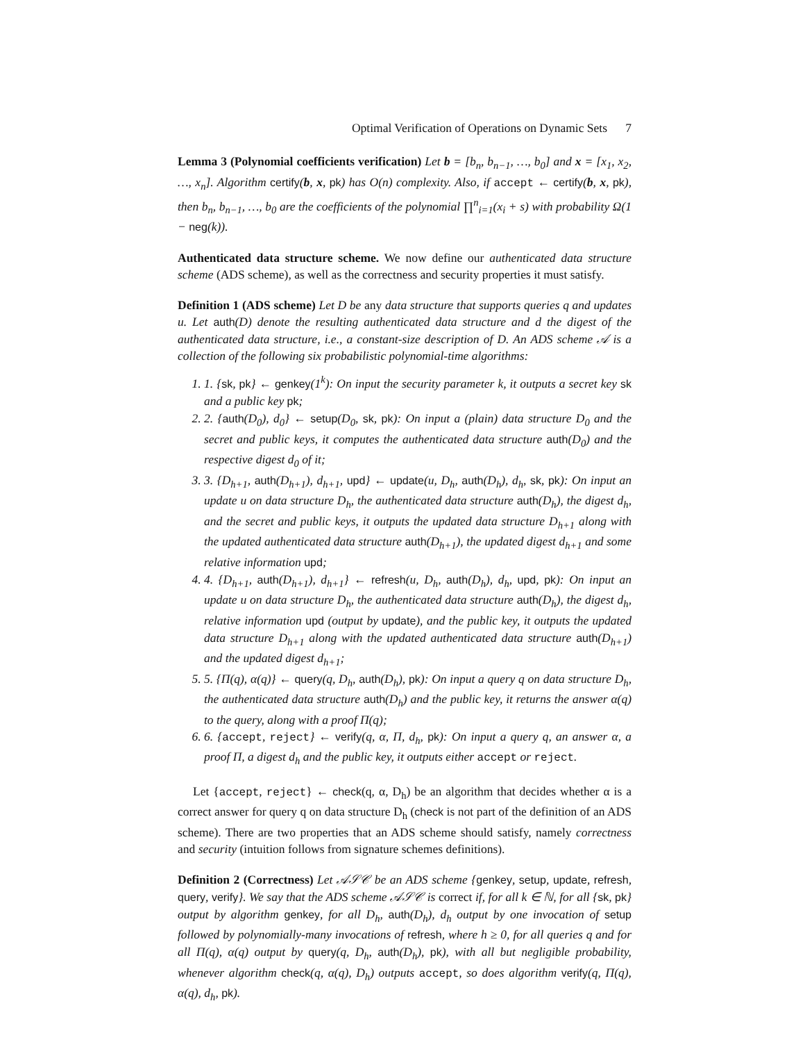Optimal Verification of Operations on Dynamic Sets 7
Lemma 3 (Polynomial coefficients verification) Let b = [b<sub>n</sub>, b<sub>n−1</sub>, …, b<sub>0</sub>] and x = [x<sub>1</sub>, x<sub>2</sub>, …, x<sub>n</sub>]. Algorithm certify(b, x, pk) has O(n) complexity. Also, if accept ← certify(b, x, pk), then b<sub>n</sub>, b<sub>n−1</sub>, …, b<sub>0</sub> are the coefficients of the polynomial ∏<sup>n</sup><sub>i=1</sub>(x<sub>i</sub> + s) with probability Ω(1 − neg(k)).
Authenticated data structure scheme. We now define our authenticated data structure scheme (ADS scheme), as well as the correctness and security properties it must satisfy.
Definition 1 (ADS scheme) Let D be any data structure that supports queries q and updates u. Let auth(D) denote the resulting authenticated data structure and d the digest of the authenticated data structure, i.e., a constant-size description of D. An ADS scheme 𝒜 is a collection of the following six probabilistic polynomial-time algorithms:
1. 1. {sk, pk} ← genkey(1<sup>k</sup>): On input the security parameter k, it outputs a secret key sk and a public key pk;
2. 2. {auth(D<sub>0</sub>), d<sub>0</sub>} ← setup(D<sub>0</sub>, sk, pk): On input a (plain) data structure D<sub>0</sub> and the secret and public keys, it computes the authenticated data structure auth(D<sub>0</sub>) and the respective digest d<sub>0</sub> of it;
3. 3. {D<sub>h+1</sub>, auth(D<sub>h+1</sub>), d<sub>h+1</sub>, upd} ← update(u, D<sub>h</sub>, auth(D<sub>h</sub>), d<sub>h</sub>, sk, pk): On input an update u on data structure D<sub>h</sub>, the authenticated data structure auth(D<sub>h</sub>), the digest d<sub>h</sub>, and the secret and public keys, it outputs the updated data structure D<sub>h+1</sub> along with the updated authenticated data structure auth(D<sub>h+1</sub>), the updated digest d<sub>h+1</sub> and some relative information upd;
4. 4. {D<sub>h+1</sub>, auth(D<sub>h+1</sub>), d<sub>h+1</sub>} ← refresh(u, D<sub>h</sub>, auth(D<sub>h</sub>), d<sub>h</sub>, upd, pk): On input an update u on data structure D<sub>h</sub>, the authenticated data structure auth(D<sub>h</sub>), the digest d<sub>h</sub>, relative information upd (output by update), and the public key, it outputs the updated data structure D<sub>h+1</sub> along with the updated authenticated data structure auth(D<sub>h+1</sub>) and the updated digest d<sub>h+1</sub>;
5. 5. {Π(q), α(q)} ← query(q, D<sub>h</sub>, auth(D<sub>h</sub>), pk): On input a query q on data structure D<sub>h</sub>, the authenticated data structure auth(D<sub>h</sub>) and the public key, it returns the answer α(q) to the query, along with a proof Π(q);
6. 6. {accept, reject} ← verify(q, α, Π, d<sub>h</sub>, pk): On input a query q, an answer α, a proof Π, a digest d<sub>h</sub> and the public key, it outputs either accept or reject.
Let {accept, reject} ← check(q, α, D<sub>h</sub>) be an algorithm that decides whether α is a correct answer for query q on data structure D<sub>h</sub> (check is not part of the definition of an ADS scheme). There are two properties that an ADS scheme should satisfy, namely correctness and security (intuition follows from signature schemes definitions).
Definition 2 (Correctness) Let 𝒜𝒮𝒞 be an ADS scheme {genkey, setup, update, refresh, query, verify}. We say that the ADS scheme 𝒜𝒮𝒞 is correct if, for all k ∈ ℕ, for all {sk, pk} output by algorithm genkey, for all D<sub>h</sub>, auth(D<sub>h</sub>), d<sub>h</sub> output by one invocation of setup followed by polynomially-many invocations of refresh, where h ≥ 0, for all queries q and for all Π(q), α(q) output by query(q, D<sub>h</sub>, auth(D<sub>h</sub>), pk), with all but negligible probability, whenever algorithm check(q, α(q), D<sub>h</sub>) outputs accept, so does algorithm verify(q, Π(q), α(q), d<sub>h</sub>, pk).